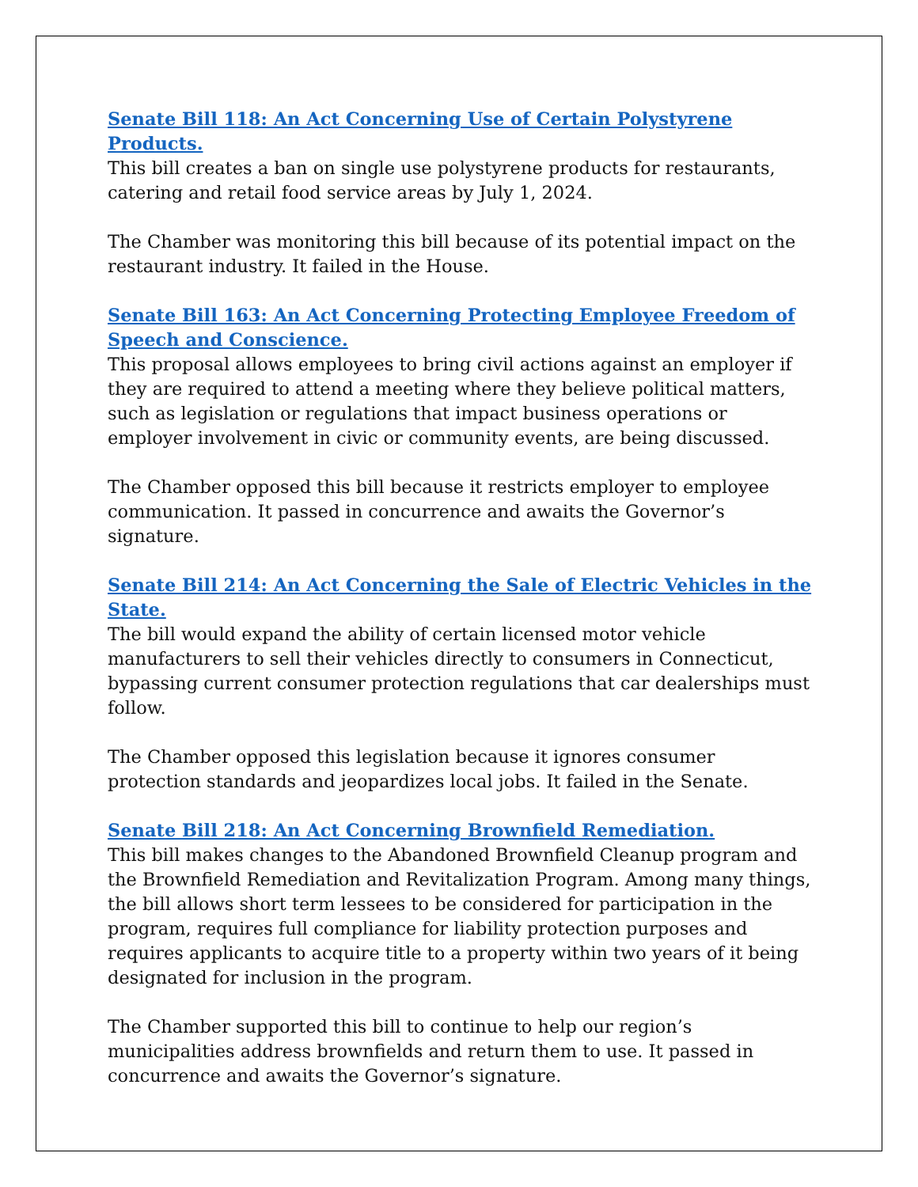Senate Bill 118: An Act Concerning Use of Certain Polystyrene Products.
This bill creates a ban on single use polystyrene products for restaurants, catering and retail food service areas by July 1, 2024.
The Chamber was monitoring this bill because of its potential impact on the restaurant industry. It failed in the House.
Senate Bill 163: An Act Concerning Protecting Employee Freedom of Speech and Conscience.
This proposal allows employees to bring civil actions against an employer if they are required to attend a meeting where they believe political matters, such as legislation or regulations that impact business operations or employer involvement in civic or community events, are being discussed.
The Chamber opposed this bill because it restricts employer to employee communication. It passed in concurrence and awaits the Governor’s signature.
Senate Bill 214: An Act Concerning the Sale of Electric Vehicles in the State.
The bill would expand the ability of certain licensed motor vehicle manufacturers to sell their vehicles directly to consumers in Connecticut, bypassing current consumer protection regulations that car dealerships must follow.
The Chamber opposed this legislation because it ignores consumer protection standards and jeopardizes local jobs. It failed in the Senate.
Senate Bill 218: An Act Concerning Brownfield Remediation.
This bill makes changes to the Abandoned Brownfield Cleanup program and the Brownfield Remediation and Revitalization Program. Among many things, the bill allows short term lessees to be considered for participation in the program, requires full compliance for liability protection purposes and requires applicants to acquire title to a property within two years of it being designated for inclusion in the program.
The Chamber supported this bill to continue to help our region’s municipalities address brownfields and return them to use. It passed in concurrence and awaits the Governor’s signature.